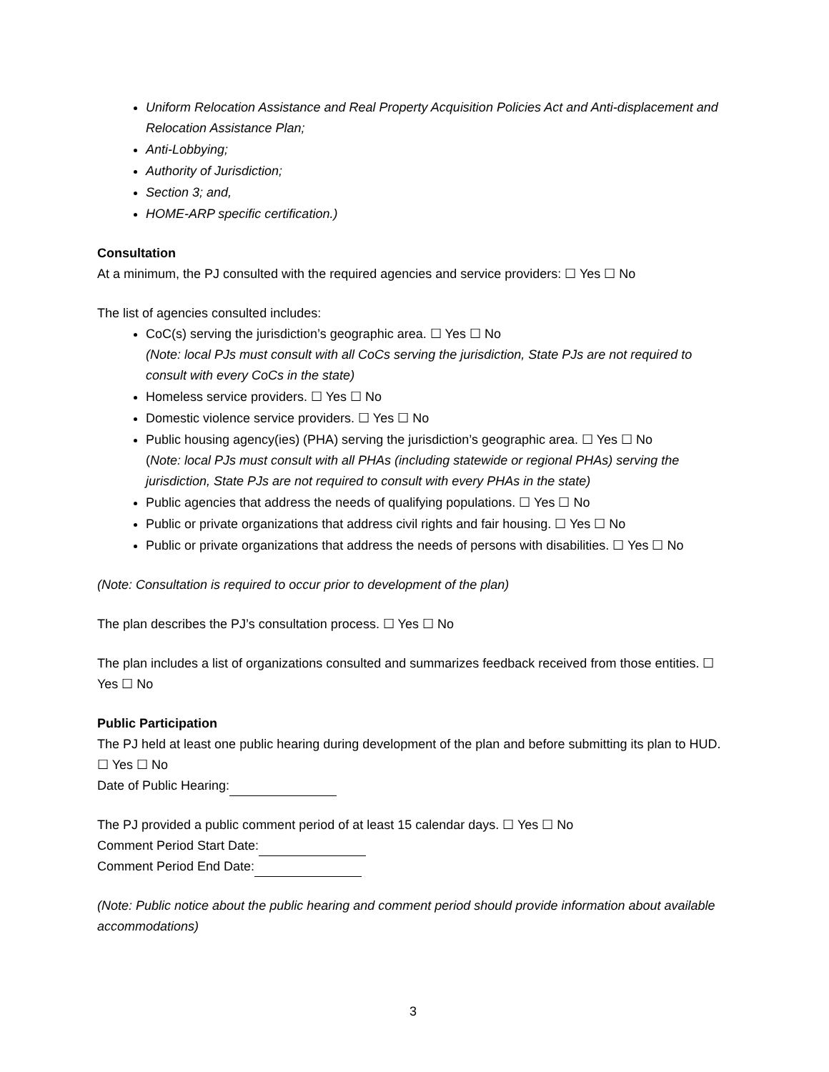Uniform Relocation Assistance and Real Property Acquisition Policies Act and Anti-displacement and Relocation Assistance Plan;
Anti-Lobbying;
Authority of Jurisdiction;
Section 3; and,
HOME-ARP specific certification.)
Consultation
At a minimum, the PJ consulted with the required agencies and service providers: ☐ Yes ☐ No
The list of agencies consulted includes:
CoC(s) serving the jurisdiction’s geographic area. ☐ Yes ☐ No
(Note: local PJs must consult with all CoCs serving the jurisdiction, State PJs are not required to consult with every CoCs in the state)
Homeless service providers. ☐ Yes ☐ No
Domestic violence service providers. ☐ Yes ☐ No
Public housing agency(ies) (PHA) serving the jurisdiction’s geographic area. ☐ Yes ☐ No
(Note: local PJs must consult with all PHAs (including statewide or regional PHAs) serving the jurisdiction, State PJs are not required to consult with every PHAs in the state)
Public agencies that address the needs of qualifying populations. ☐ Yes ☐ No
Public or private organizations that address civil rights and fair housing. ☐ Yes ☐ No
Public or private organizations that address the needs of persons with disabilities. ☐ Yes ☐ No
(Note: Consultation is required to occur prior to development of the plan)
The plan describes the PJ’s consultation process. ☐ Yes ☐ No
The plan includes a list of organizations consulted and summarizes feedback received from those entities. ☐ Yes ☐ No
Public Participation
The PJ held at least one public hearing during development of the plan and before submitting its plan to HUD. ☐ Yes ☐ No
Date of Public Hearing:
The PJ provided a public comment period of at least 15 calendar days. ☐ Yes ☐ No
Comment Period Start Date:
Comment Period End Date:
(Note: Public notice about the public hearing and comment period should provide information about available accommodations)
3